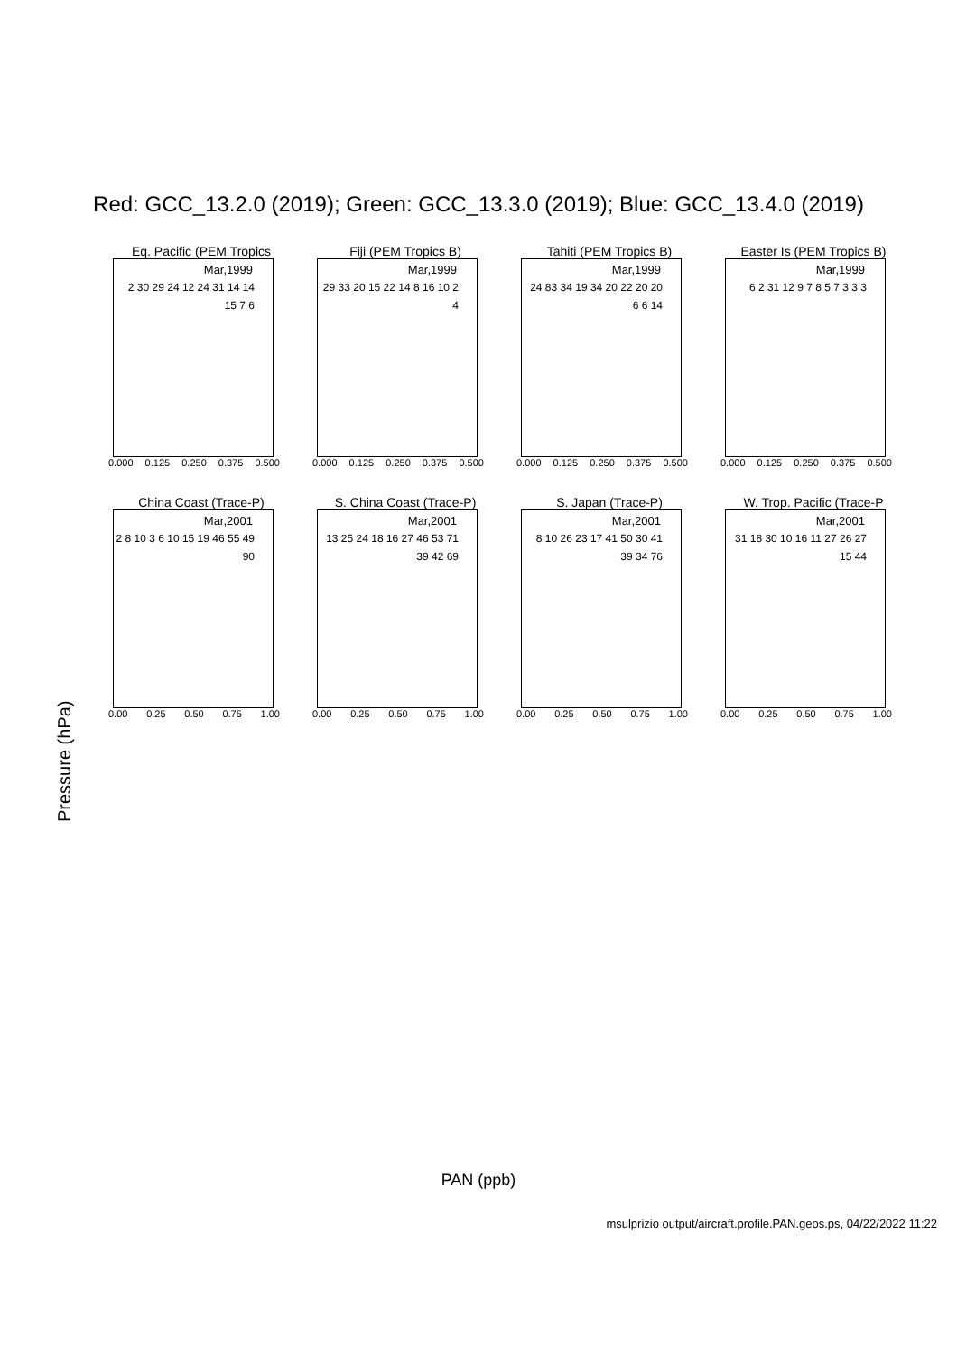Red: GCC_13.2.0 (2019); Green: GCC_13.3.0 (2019); Blue: GCC_13.4.0 (2019)
Eq. Pacific (PEM Tropics
Mar,1999
2 30 29 24 12 24 31 14 14 15 7 6
0.000 0.125 0.250 0.375 0.500
Fiji (PEM Tropics B)
Mar,1999
29 33 20 15 22 14 8 16 10 2 4
0.000 0.125 0.250 0.375 0.500
Tahiti (PEM Tropics B)
Mar,1999
24 83 34 19 34 20 22 20 20 6 6 14
0.000 0.125 0.250 0.375 0.500
Easter Is (PEM Tropics B)
Mar,1999
6 2 31 12 9 7 8 5 7 3 3 3
0.000 0.125 0.250 0.375 0.500
China Coast (Trace-P)
Mar,2001
2 8 10 3 6 10 15 19 46 55 49 90
0.00 0.25 0.50 0.75 1.00
S. China Coast (Trace-P)
Mar,2001
13 25 24 18 16 27 46 53 71 39 42 69
0.00 0.25 0.50 0.75 1.00
S. Japan (Trace-P)
Mar,2001
8 10 26 23 17 41 50 30 41 39 34 76
0.00 0.25 0.50 0.75 1.00
W. Trop. Pacific (Trace-P
Mar,2001
31 18 30 10 16 11 27 26 27 15 44
0.00 0.25 0.50 0.75 1.00
Pressure (hPa)
PAN (ppb)
msulprizio output/aircraft.profile.PAN.geos.ps, 04/22/2022 11:22